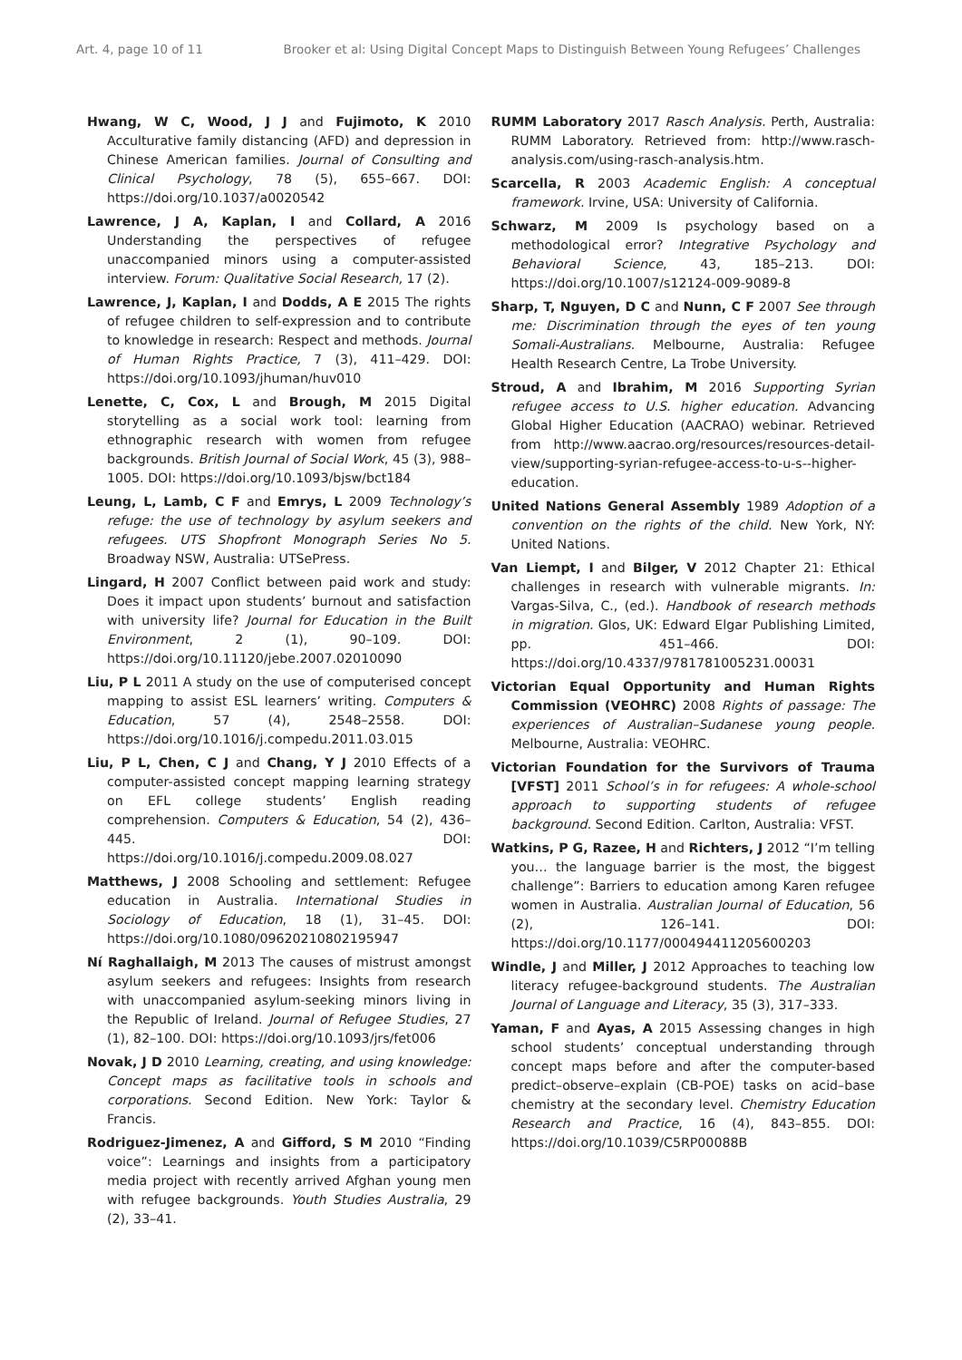Art. 4, page 10 of 11 Brooker et al: Using Digital Concept Maps to Distinguish Between Young Refugees’ Challenges
Hwang, W C, Wood, J J and Fujimoto, K 2010 Acculturative family distancing (AFD) and depression in Chinese American families. Journal of Consulting and Clinical Psychology, 78 (5), 655–667. DOI: https://doi.org/10.1037/a0020542
Lawrence, J A, Kaplan, I and Collard, A 2016 Understanding the perspectives of refugee unaccompanied minors using a computer-assisted interview. Forum: Qualitative Social Research, 17 (2).
Lawrence, J, Kaplan, I and Dodds, A E 2015 The rights of refugee children to self-expression and to contribute to knowledge in research: Respect and methods. Journal of Human Rights Practice, 7 (3), 411–429. DOI: https://doi.org/10.1093/jhuman/huv010
Lenette, C, Cox, L and Brough, M 2015 Digital storytelling as a social work tool: learning from ethnographic research with women from refugee backgrounds. British Journal of Social Work, 45 (3), 988–1005. DOI: https://doi.org/10.1093/bjsw/bct184
Leung, L, Lamb, C F and Emrys, L 2009 Technology’s refuge: the use of technology by asylum seekers and refugees. UTS Shopfront Monograph Series No 5. Broadway NSW, Australia: UTSePress.
Lingard, H 2007 Conflict between paid work and study: Does it impact upon students’ burnout and satisfaction with university life? Journal for Education in the Built Environment, 2 (1), 90–109. DOI: https://doi.org/10.11120/jebe.2007.02010090
Liu, P L 2011 A study on the use of computerised concept mapping to assist ESL learners’ writing. Computers & Education, 57 (4), 2548–2558. DOI: https://doi.org/10.1016/j.compedu.2011.03.015
Liu, P L, Chen, C J and Chang, Y J 2010 Effects of a computer-assisted concept mapping learning strategy on EFL college students’ English reading comprehension. Computers & Education, 54 (2), 436–445. DOI: https://doi.org/10.1016/j.compedu.2009.08.027
Matthews, J 2008 Schooling and settlement: Refugee education in Australia. International Studies in Sociology of Education, 18 (1), 31–45. DOI: https://doi.org/10.1080/09620210802195947
Ní Raghallaigh, M 2013 The causes of mistrust amongst asylum seekers and refugees: Insights from research with unaccompanied asylum-seeking minors living in the Republic of Ireland. Journal of Refugee Studies, 27 (1), 82–100. DOI: https://doi.org/10.1093/jrs/fet006
Novak, J D 2010 Learning, creating, and using knowledge: Concept maps as facilitative tools in schools and corporations. Second Edition. New York: Taylor & Francis.
Rodriguez-Jimenez, A and Gifford, S M 2010 “Finding voice”: Learnings and insights from a participatory media project with recently arrived Afghan young men with refugee backgrounds. Youth Studies Australia, 29 (2), 33–41.
RUMM Laboratory 2017 Rasch Analysis. Perth, Australia: RUMM Laboratory. Retrieved from: http://www.rasch-analysis.com/using-rasch-analysis.htm.
Scarcella, R 2003 Academic English: A conceptual framework. Irvine, USA: University of California.
Schwarz, M 2009 Is psychology based on a methodological error? Integrative Psychology and Behavioral Science, 43, 185–213. DOI: https://doi.org/10.1007/s12124-009-9089-8
Sharp, T, Nguyen, D C and Nunn, C F 2007 See through me: Discrimination through the eyes of ten young Somali-Australians. Melbourne, Australia: Refugee Health Research Centre, La Trobe University.
Stroud, A and Ibrahim, M 2016 Supporting Syrian refugee access to U.S. higher education. Advancing Global Higher Education (AACRAO) webinar. Retrieved from http://www.aacrao.org/resources/resources-detail-view/supporting-syrian-refugee-access-to-u-s--higher-education.
United Nations General Assembly 1989 Adoption of a convention on the rights of the child. New York, NY: United Nations.
Van Liempt, I and Bilger, V 2012 Chapter 21: Ethical challenges in research with vulnerable migrants. In: Vargas-Silva, C., (ed.). Handbook of research methods in migration. Glos, UK: Edward Elgar Publishing Limited, pp. 451–466. DOI: https://doi.org/10.4337/9781781005231.00031
Victorian Equal Opportunity and Human Rights Commission (VEOHRC) 2008 Rights of passage: The experiences of Australian–Sudanese young people. Melbourne, Australia: VEOHRC.
Victorian Foundation for the Survivors of Trauma [VFST] 2011 School’s in for refugees: A whole-school approach to supporting students of refugee background. Second Edition. Carlton, Australia: VFST.
Watkins, P G, Razee, H and Richters, J 2012 “I’m telling you… the language barrier is the most, the biggest challenge”: Barriers to education among Karen refugee women in Australia. Australian Journal of Education, 56 (2), 126–141. DOI: https://doi.org/10.1177/000494411205600203
Windle, J and Miller, J 2012 Approaches to teaching low literacy refugee-background students. The Australian Journal of Language and Literacy, 35 (3), 317–333.
Yaman, F and Ayas, A 2015 Assessing changes in high school students’ conceptual understanding through concept maps before and after the computer-based predict–observe–explain (CB-POE) tasks on acid–base chemistry at the secondary level. Chemistry Education Research and Practice, 16 (4), 843–855. DOI: https://doi.org/10.1039/C5RP00088B